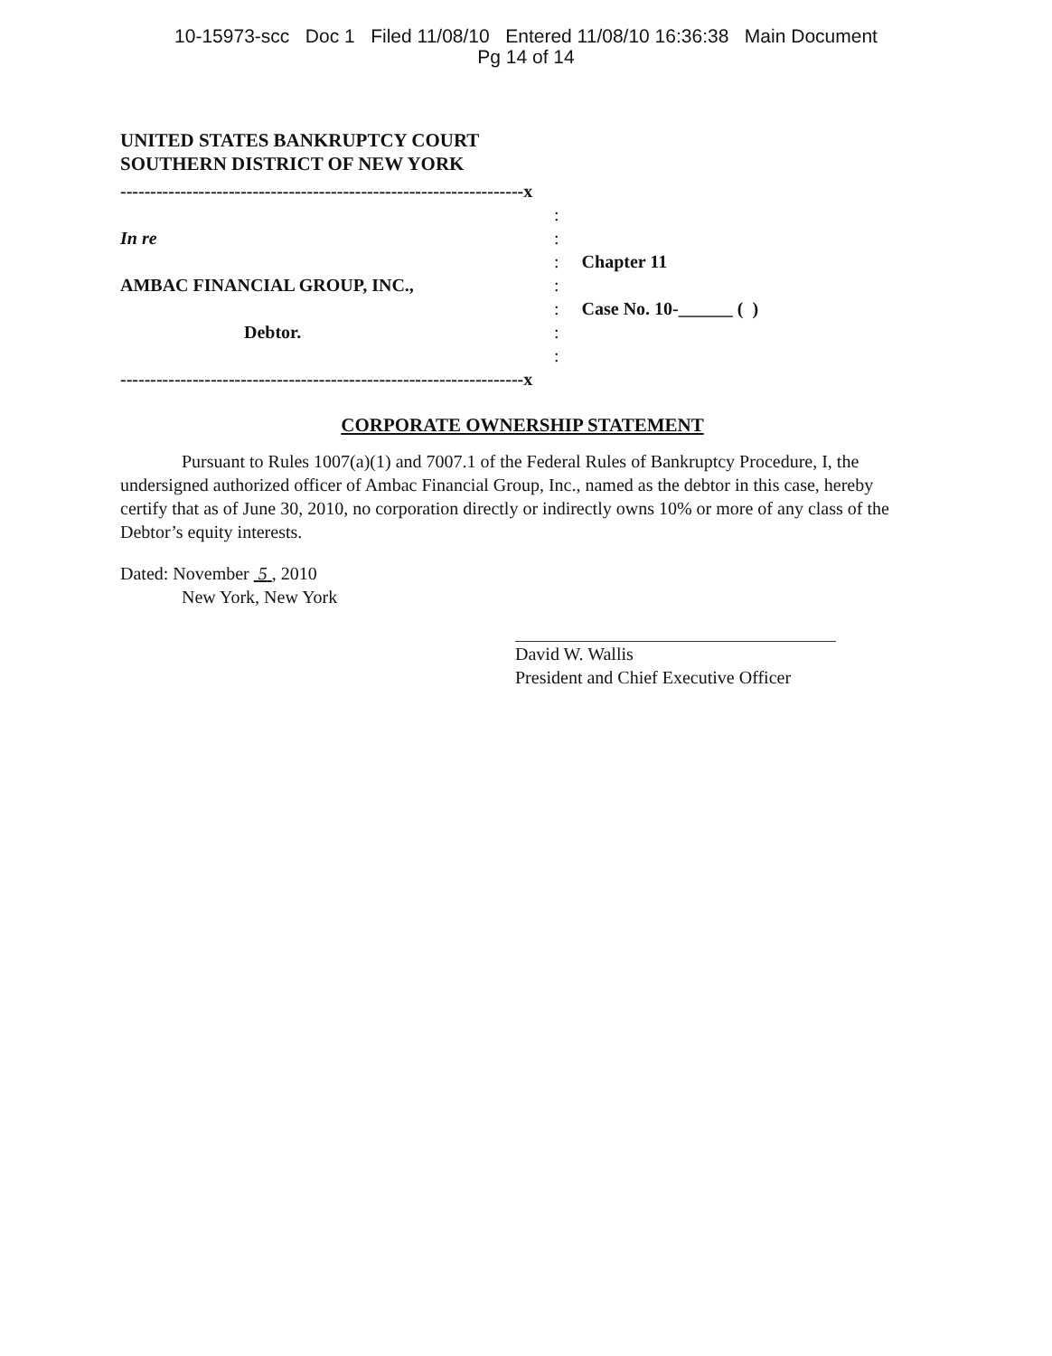10-15973-scc Doc 1 Filed 11/08/10 Entered 11/08/10 16:36:38 Main Document
Pg 14 of 14
UNITED STATES BANKRUPTCY COURT
SOUTHERN DISTRICT OF NEW YORK
-------------------------------------------------------------------x
In re
AMBAC FINANCIAL GROUP, INC.,
Debtor.
-------------------------------------------------------------------x
:
:
: Chapter 11
:
: Case No. 10-______ ( )
:
:
CORPORATE OWNERSHIP STATEMENT
Pursuant to Rules 1007(a)(1) and 7007.1 of the Federal Rules of Bankruptcy Procedure, I, the undersigned authorized officer of Ambac Financial Group, Inc., named as the debtor in this case, hereby certify that as of June 30, 2010, no corporation directly or indirectly owns 10% or more of any class of the Debtor’s equity interests.
Dated: November 5 , 2010
New York, New York
David W. Wallis
President and Chief Executive Officer